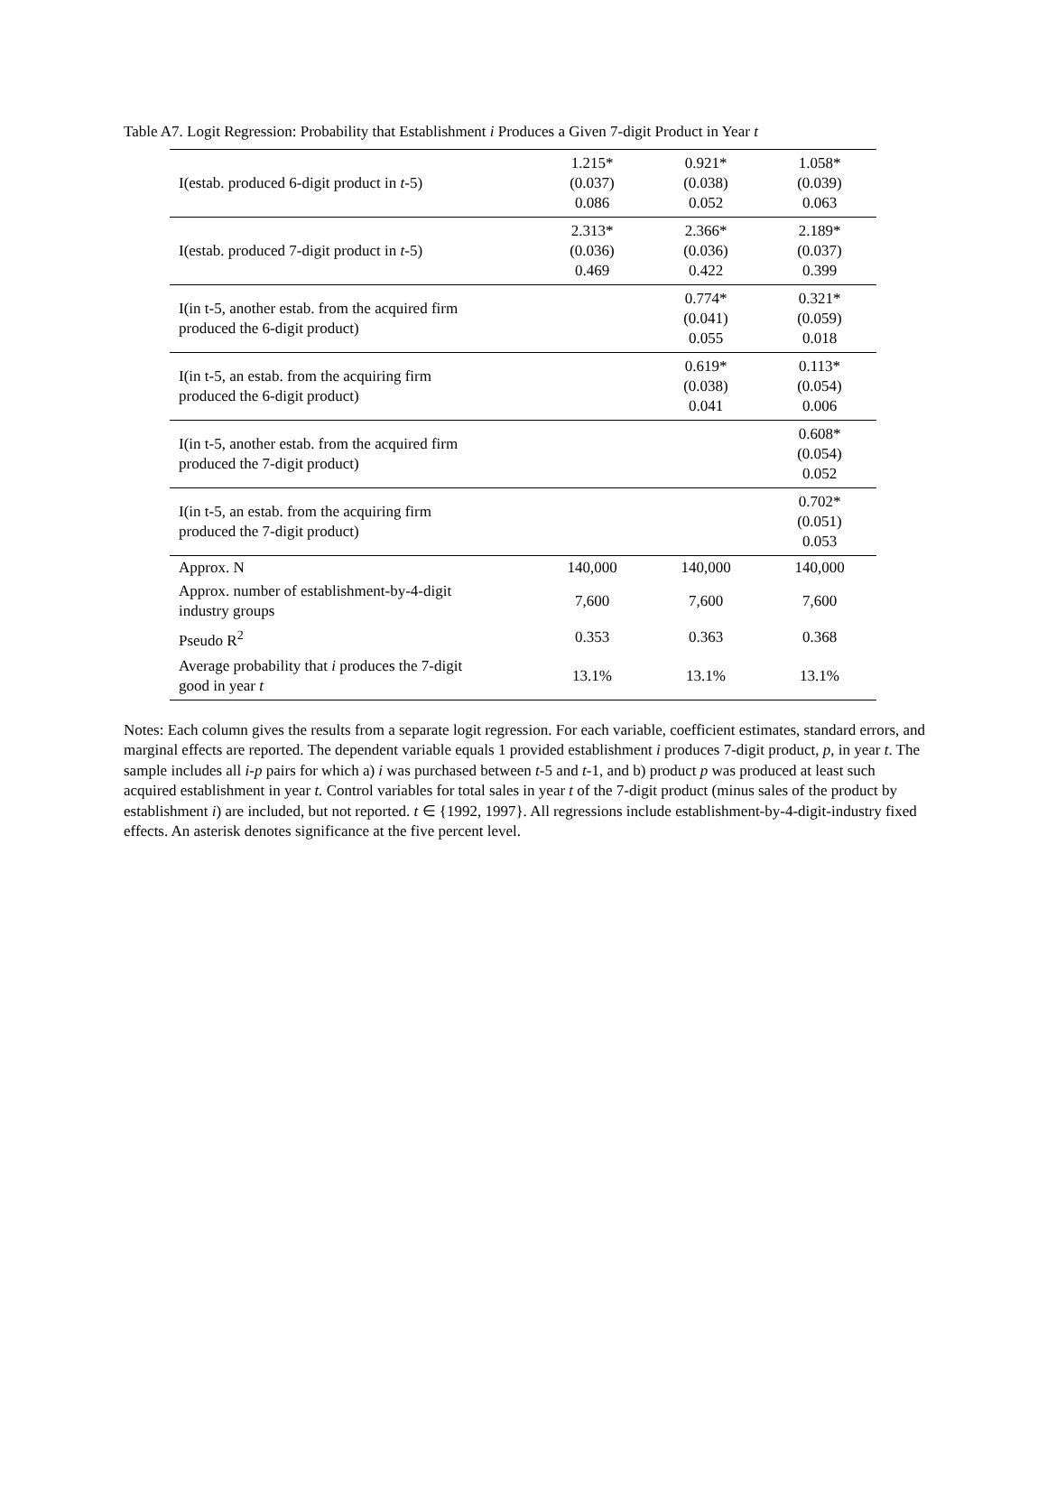Table A7. Logit Regression: Probability that Establishment i Produces a Given 7-digit Product in Year t
| I(estab. produced 6-digit product in t -5) | 1.215* (0.037) 0.086 | 0.921* (0.038) 0.052 | 1.058* (0.039) 0.063 |
| I(estab. produced 7-digit product in t -5) | 2.313* (0.036) 0.469 | 2.366* (0.036) 0.422 | 2.189* (0.037) 0.399 |
| I(in t-5, another estab. from the acquired firm produced the 6-digit product) | | 0.774* (0.041) 0.055 | 0.321* (0.059) 0.018 |
| I(in t-5, an estab. from the acquiring firm produced the 6-digit product) | | 0.619* (0.038) 0.041 | 0.113* (0.054) 0.006 |
| I(in t-5, another estab. from the acquired firm produced the 7-digit product) | | | 0.608* (0.054) 0.052 |
| I(in t-5, an estab. from the acquiring firm produced the 7-digit product) | | | 0.702* (0.051) 0.053 |
| Approx. N | 140,000 | 140,000 | 140,000 |
| Approx. number of establishment-by-4-digit industry groups | 7,600 | 7,600 | 7,600 |
| Pseudo R<sup>2</sup> | 0.353 | 0.363 | 0.368 |
| Average probability that i produces the 7-digit good in year t | 13.1% | 13.1% | 13.1% |
Notes: Each column gives the results from a separate logit regression. For each variable, coefficient estimates, standard errors, and marginal effects are reported. The dependent variable equals 1 provided establishment i produces 7-digit product, p, in year t. The sample includes all i-p pairs for which a) i was purchased between t-5 and t-1, and b) product p was produced at least such acquired establishment in year t. Control variables for total sales in year t of the 7-digit product (minus sales of the product by establishment i) are included, but not reported. t ∈ {1992, 1997}. All regressions include establishment-by-4-digit-industry fixed effects. An asterisk denotes significance at the five percent level.